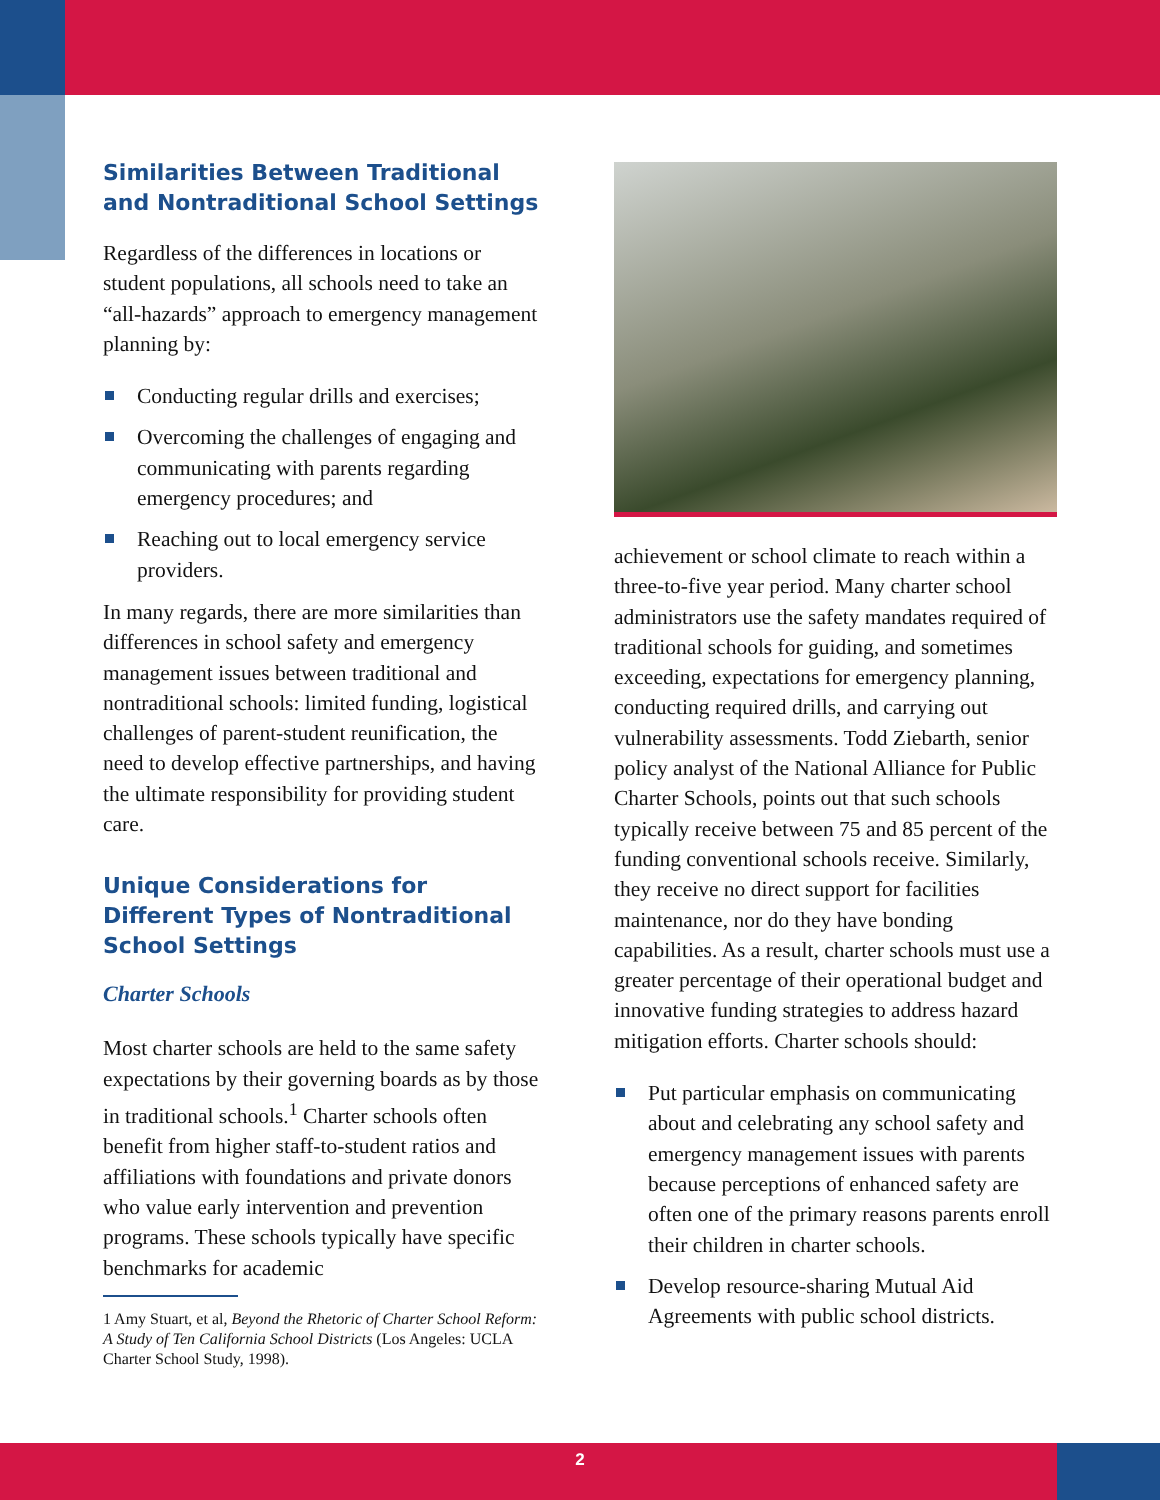Similarities Between Traditional and Nontraditional School Settings
Regardless of the differences in locations or student populations, all schools need to take an “all-hazards” approach to emergency management planning by:
Conducting regular drills and exercises;
Overcoming the challenges of engaging and communicating with parents regarding emergency procedures; and
Reaching out to local emergency service providers.
In many regards, there are more similarities than differences in school safety and emergency management issues between traditional and nontraditional schools: limited funding, logistical challenges of parent-student reunification, the need to develop effective partnerships, and having the ultimate responsibility for providing student care.
Unique Considerations for Different Types of Nontraditional School Settings
Charter Schools
Most charter schools are held to the same safety expectations by their governing boards as by those in traditional schools.<sup>1</sup> Charter schools often benefit from higher staff-to-student ratios and affiliations with foundations and private donors who value early intervention and prevention programs. These schools typically have specific benchmarks for academic
1 Amy Stuart, et al, Beyond the Rhetoric of Charter School Reform: A Study of Ten California School Districts (Los Angeles: UCLA Charter School Study, 1998).
achievement or school climate to reach within a three-to-five year period. Many charter school administrators use the safety mandates required of traditional schools for guiding, and sometimes exceeding, expectations for emergency planning, conducting required drills, and carrying out vulnerability assessments. Todd Ziebarth, senior policy analyst of the National Alliance for Public Charter Schools, points out that such schools typically receive between 75 and 85 percent of the funding conventional schools receive. Similarly, they receive no direct support for facilities maintenance, nor do they have bonding capabilities. As a result, charter schools must use a greater percentage of their operational budget and innovative funding strategies to address hazard mitigation efforts. Charter schools should:
Put particular emphasis on communicating about and celebrating any school safety and emergency management issues with parents because perceptions of enhanced safety are often one of the primary reasons parents enroll their children in charter schools.
Develop resource-sharing Mutual Aid Agreements with public school districts.
2